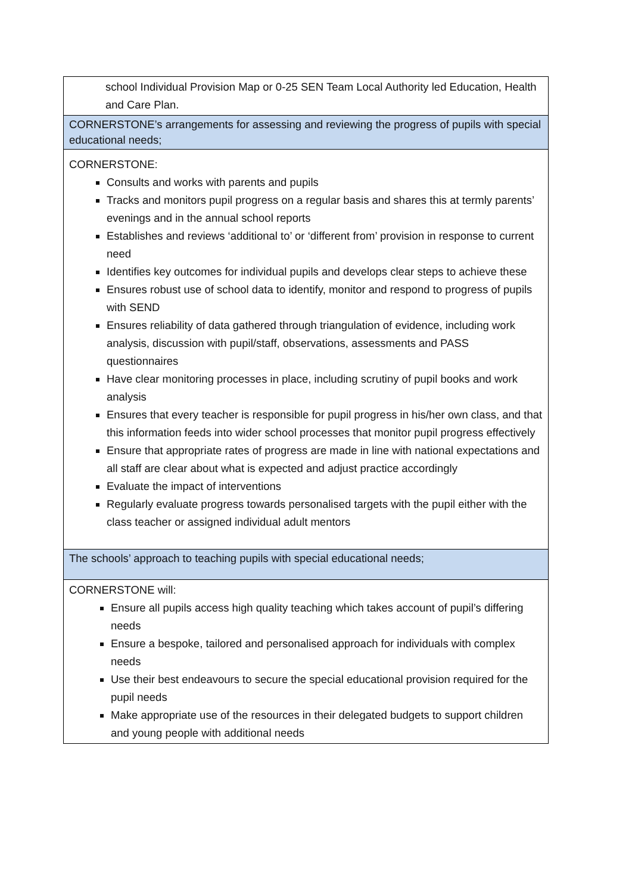| school Individual Provision Map or 0-25 SEN Team Local Authority led Education, Health and Care Plan. |
| CORNERSTONE’s arrangements for assessing and reviewing the progress of pupils with special educational needs; |
| CORNERSTONE: Consults and works with parents and pupils Tracks and monitors pupil progress on a regular basis and shares this at termly parents’ evenings and in the annual school reports Establishes and reviews ‘additional to’ or ‘different from’ provision in response to current need Identifies key outcomes for individual pupils and develops clear steps to achieve these Ensures robust use of school data to identify, monitor and respond to progress of pupils with SEND Ensures reliability of data gathered through triangulation of evidence, including work analysis, discussion with pupil/staff, observations, assessments and PASS questionnaires Have clear monitoring processes in place, including scrutiny of pupil books and work analysis Ensures that every teacher is responsible for pupil progress in his/her own class, and that this information feeds into wider school processes that monitor pupil progress effectively Ensure that appropriate rates of progress are made in line with national expectations and all staff are clear about what is expected and adjust practice accordingly Evaluate the impact of interventions Regularly evaluate progress towards personalised targets with the pupil either with the class teacher or assigned individual adult mentors |
| The schools’ approach to teaching pupils with special educational needs; |
| CORNERSTONE will: Ensure all pupils access high quality teaching which takes account of pupil’s differing needs Ensure a bespoke, tailored and personalised approach for individuals with complex needs Use their best endeavours to secure the special educational provision required for the pupil needs Make appropriate use of the resources in their delegated budgets to support children and young people with additional needs |